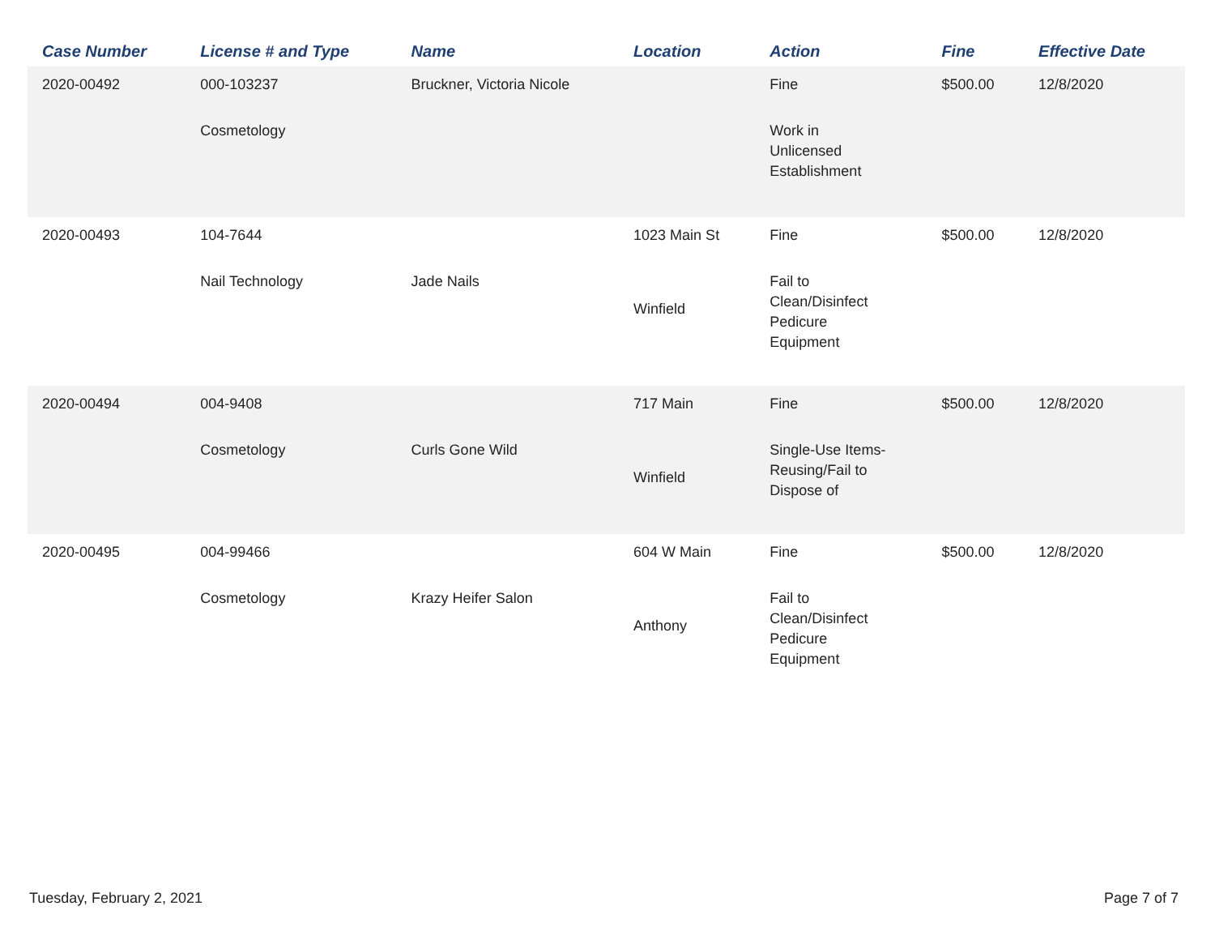| Case Number | License # and Type | Name | Location | Action | Fine | Effective Date |
| --- | --- | --- | --- | --- | --- | --- |
| 2020-00492 | 000-103237 Cosmetology | Bruckner, Victoria Nicole | | Fine Work in Unlicensed Establishment | $500.00 | 12/8/2020 |
| 2020-00493 | 104-7644 Nail Technology | Jade Nails | 1023 Main St Winfield | Fine Fail to Clean/Disinfect Pedicure Equipment | $500.00 | 12/8/2020 |
| 2020-00494 | 004-9408 Cosmetology | Curls Gone Wild | 717 Main Winfield | Fine Single-Use Items- Reusing/Fail to Dispose of | $500.00 | 12/8/2020 |
| 2020-00495 | 004-99466 Cosmetology | Krazy Heifer Salon | 604 W Main Anthony | Fine Fail to Clean/Disinfect Pedicure Equipment | $500.00 | 12/8/2020 |
Tuesday, February 2, 2021 Page 7 of 7